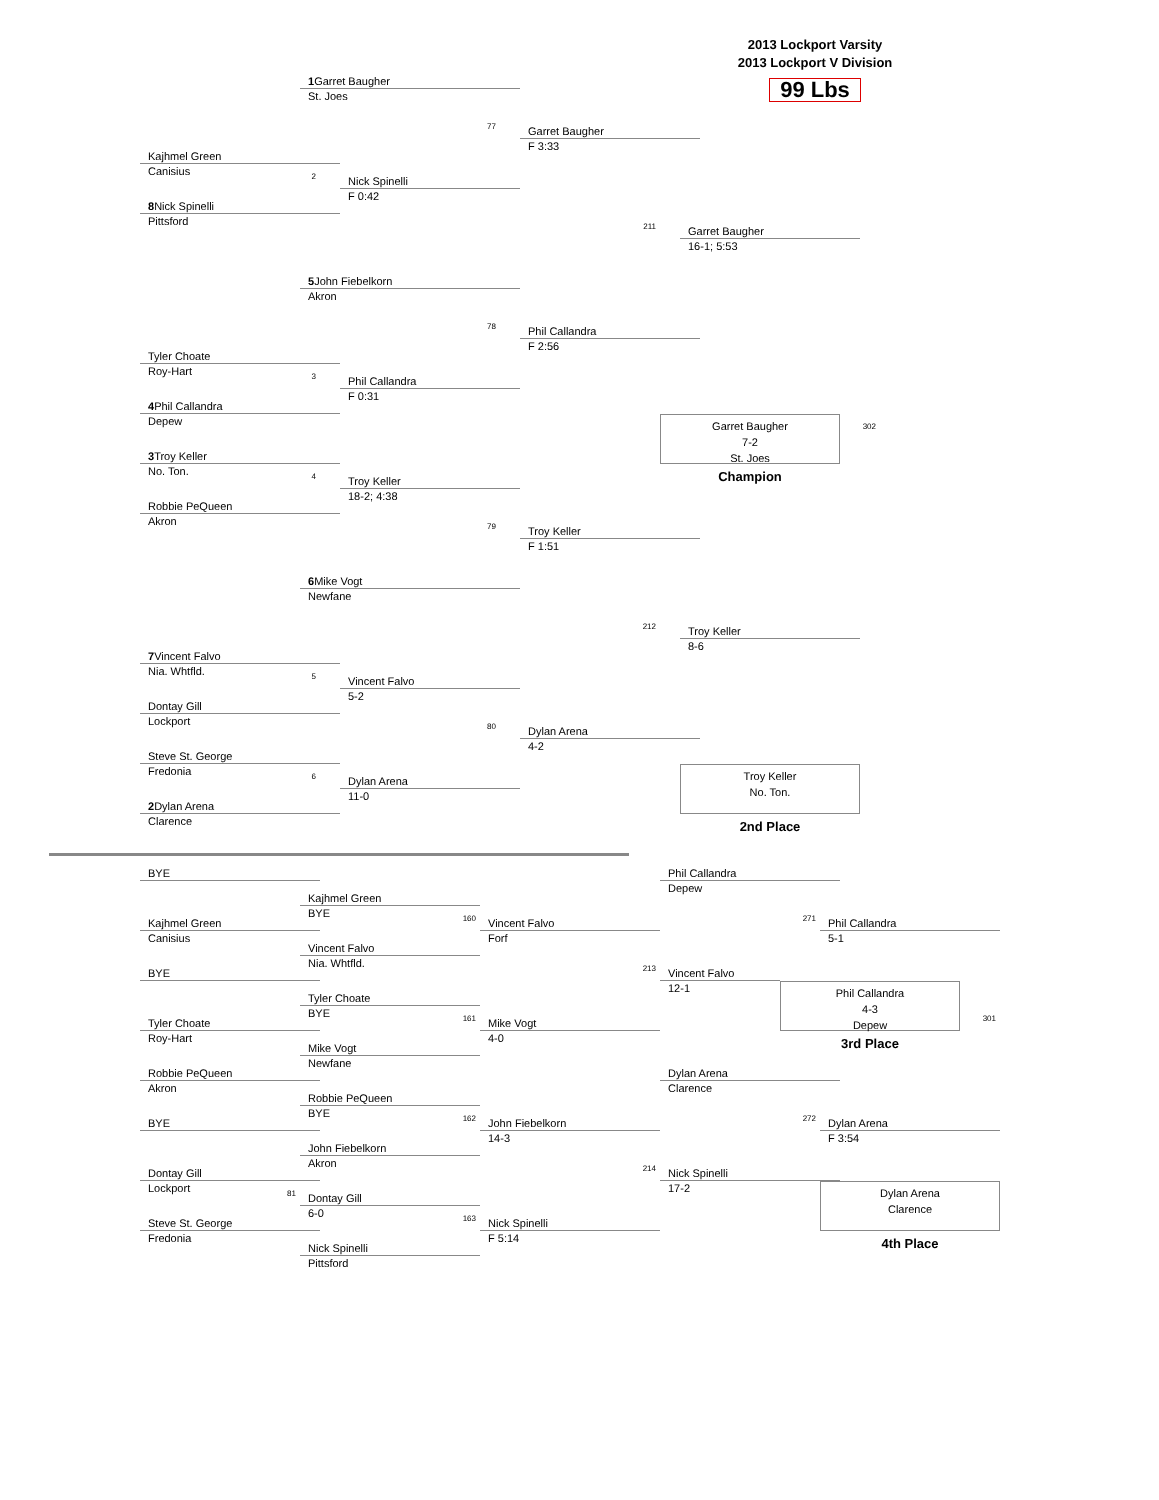2013 Lockport Varsity
2013 Lockport V Division
99 Lbs
1 Garret Baugher
St. Joes
77
Garret Baugher
F 3:33
Kajhmel Green
Canisius
2
Nick Spinelli
F 0:42
8 Nick Spinelli
Pittsford
211
Garret Baugher
16-1; 5:53
5 John Fiebelkorn
Akron
78
Phil Callandra
F 2:56
Tyler Choate
Roy-Hart
3
Phil Callandra
F 0:31
4 Phil Callandra
Depew
Garret Baugher
7-2
St. Joes
302
3 Troy Keller
No. Ton.
Champion
4
Troy Keller
18-2; 4:38
Robbie PeQueen
Akron
79
Troy Keller
F 1:51
6 Mike Vogt
Newfane
212
Troy Keller
8-6
7 Vincent Falvo
Nia. Whtfld.
5
Vincent Falvo
5-2
Dontay Gill
Lockport
80
Dylan Arena
4-2
Steve St. George
Fredonia
Troy Keller
No. Ton.
6
Dylan Arena
11-0
2 Dylan Arena
Clarence
2nd Place
BYE
Phil Callandra
Depew
Kajhmel Green
BYE
Kajhmel Green
Canisius
160
Vincent Falvo
Forf
271
Phil Callandra
5-1
Vincent Falvo
Nia. Whtfld.
BYE
213
Vincent Falvo
12-1
Tyler Choate
BYE
Phil Callandra
4-3
Depew
301
Tyler Choate
Roy-Hart
161
Mike Vogt
4-0
Mike Vogt
Newfane
3rd Place
Robbie PeQueen
Akron
Dylan Arena
Clarence
Robbie PeQueen
BYE
BYE
162
John Fiebelkorn
14-3
272
Dylan Arena
F 3:54
John Fiebelkorn
Akron
Dontay Gill
Lockport
214
Nick Spinelli
17-2
81
Dontay Gill
6-0
Dylan Arena
Clarence
Steve St. George
Fredonia
163
Nick Spinelli
F 5:14
Nick Spinelli
Pittsford
4th Place